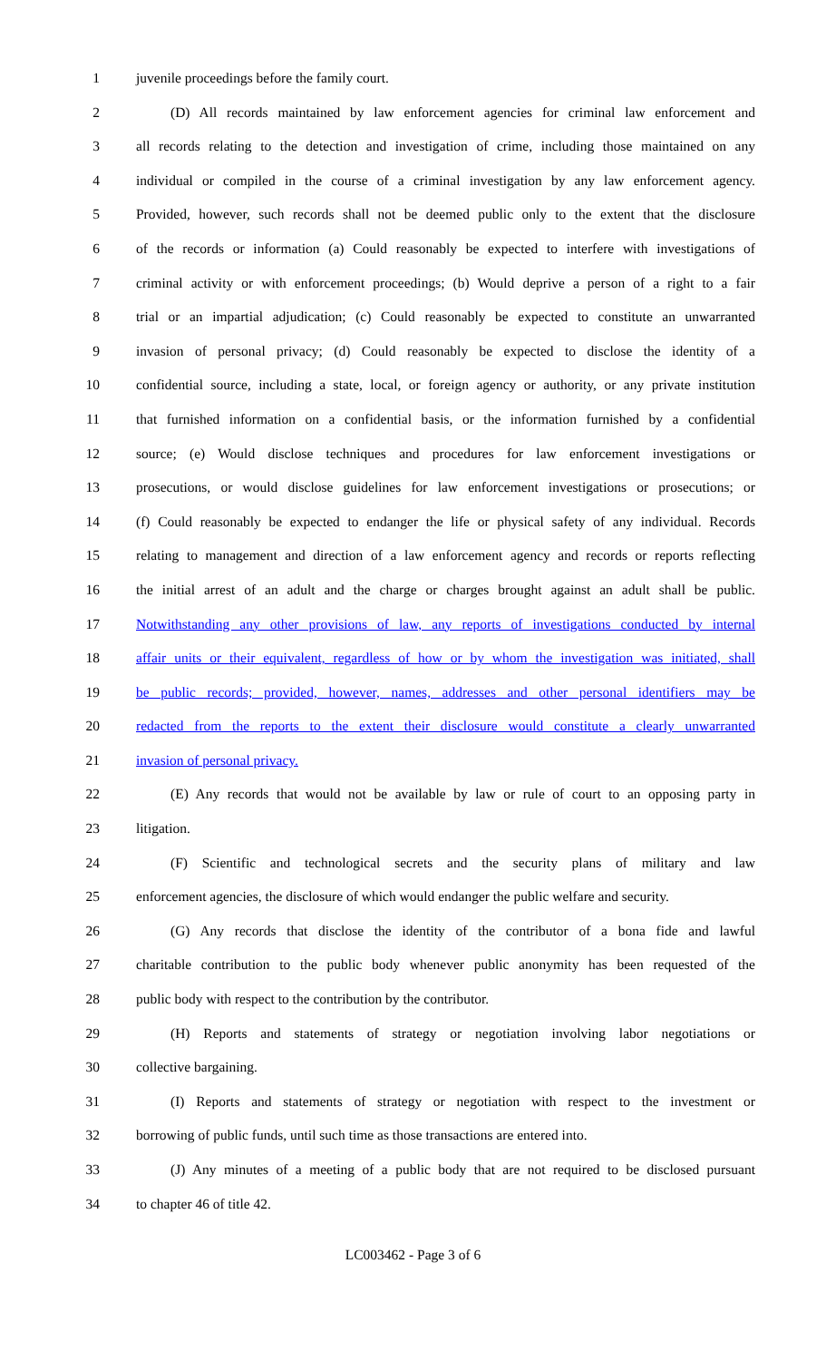1 juvenile proceedings before the family court.
2 (D) All records maintained by law enforcement agencies for criminal law enforcement and
3 all records relating to the detection and investigation of crime, including those maintained on any
4 individual or compiled in the course of a criminal investigation by any law enforcement agency.
5 Provided, however, such records shall not be deemed public only to the extent that the disclosure
6 of the records or information (a) Could reasonably be expected to interfere with investigations of
7 criminal activity or with enforcement proceedings; (b) Would deprive a person of a right to a fair
8 trial or an impartial adjudication; (c) Could reasonably be expected to constitute an unwarranted
9 invasion of personal privacy; (d) Could reasonably be expected to disclose the identity of a
10 confidential source, including a state, local, or foreign agency or authority, or any private institution
11 that furnished information on a confidential basis, or the information furnished by a confidential
12 source; (e) Would disclose techniques and procedures for law enforcement investigations or
13 prosecutions, or would disclose guidelines for law enforcement investigations or prosecutions; or
14 (f) Could reasonably be expected to endanger the life or physical safety of any individual. Records
15 relating to management and direction of a law enforcement agency and records or reports reflecting
16 the initial arrest of an adult and the charge or charges brought against an adult shall be public.
17 Notwithstanding any other provisions of law, any reports of investigations conducted by internal
18 affair units or their equivalent, regardless of how or by whom the investigation was initiated, shall
19 be public records; provided, however, names, addresses and other personal identifiers may be
20 redacted from the reports to the extent their disclosure would constitute a clearly unwarranted
21 invasion of personal privacy.
22 (E) Any records that would not be available by law or rule of court to an opposing party in
23 litigation.
24 (F) Scientific and technological secrets and the security plans of military and law
25 enforcement agencies, the disclosure of which would endanger the public welfare and security.
26 (G) Any records that disclose the identity of the contributor of a bona fide and lawful
27 charitable contribution to the public body whenever public anonymity has been requested of the
28 public body with respect to the contribution by the contributor.
29 (H) Reports and statements of strategy or negotiation involving labor negotiations or
30 collective bargaining.
31 (I) Reports and statements of strategy or negotiation with respect to the investment or
32 borrowing of public funds, until such time as those transactions are entered into.
33 (J) Any minutes of a meeting of a public body that are not required to be disclosed pursuant
34 to chapter 46 of title 42.
LC003462 - Page 3 of 6